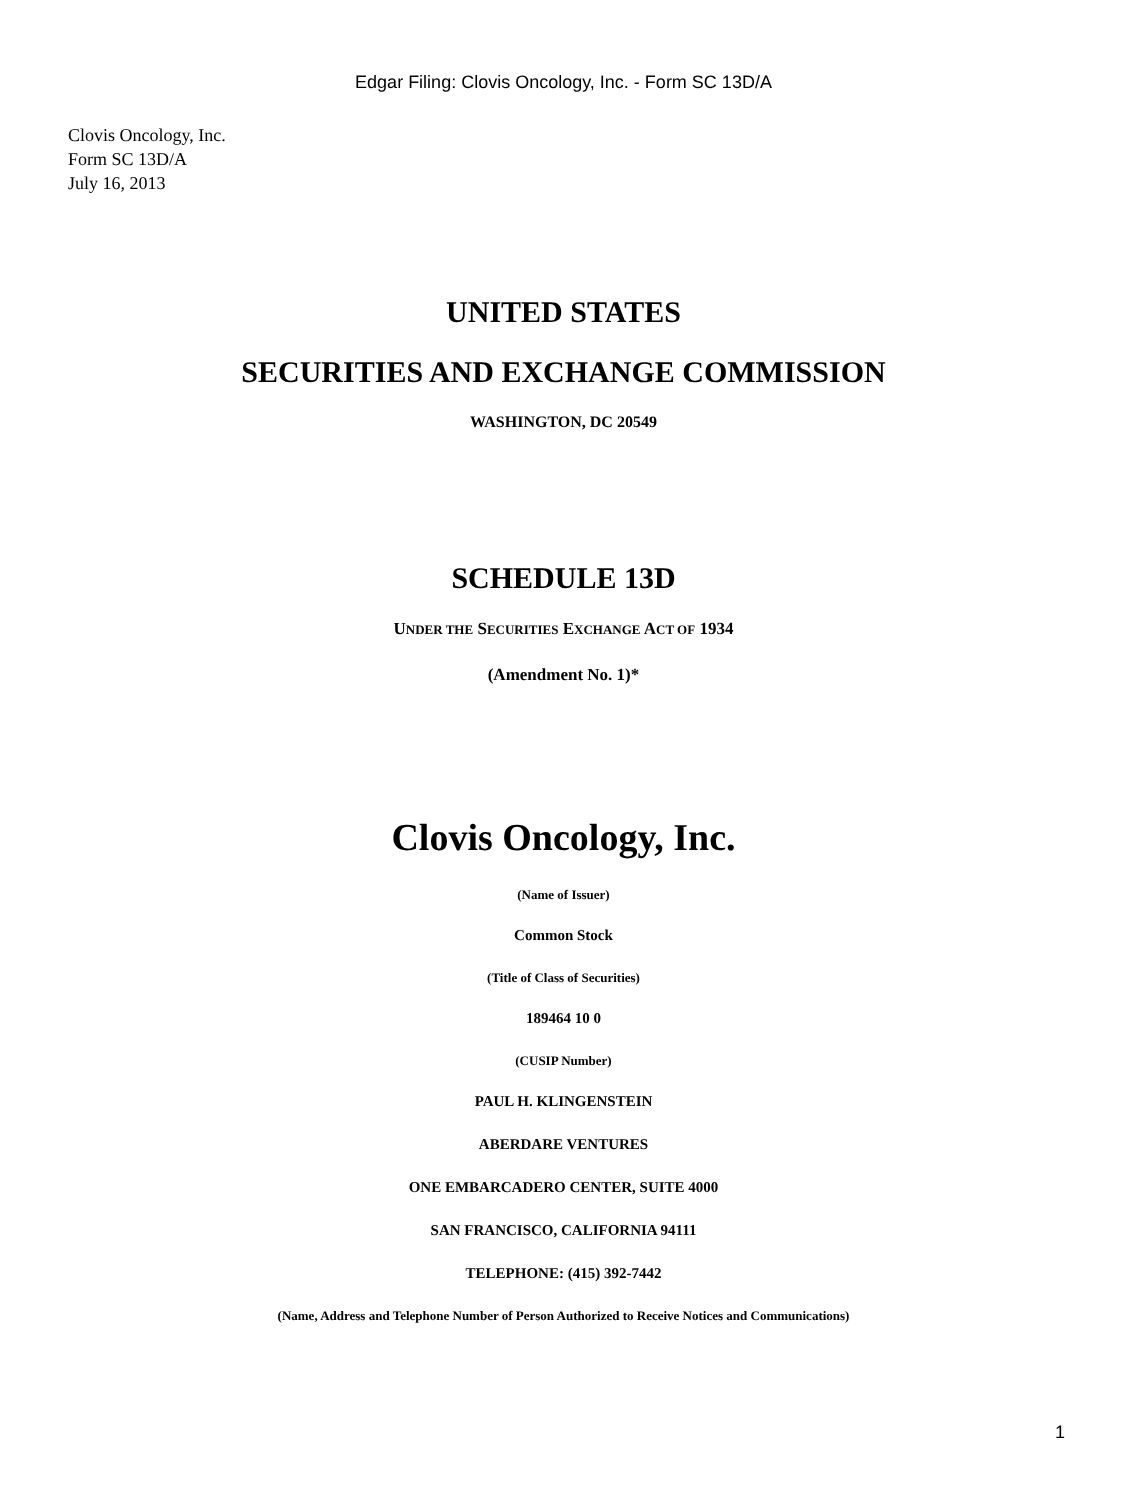Edgar Filing: Clovis Oncology, Inc. - Form SC 13D/A
Clovis Oncology, Inc.
Form SC 13D/A
July 16, 2013
UNITED STATES
SECURITIES AND EXCHANGE COMMISSION
WASHINGTON, DC 20549
SCHEDULE 13D
UNDER THE SECURITIES EXCHANGE ACT OF 1934
(Amendment No. 1)*
Clovis Oncology, Inc.
(Name of Issuer)
Common Stock
(Title of Class of Securities)
189464 10 0
(CUSIP Number)
PAUL H. KLINGENSTEIN
ABERDARE VENTURES
ONE EMBARCADERO CENTER, SUITE 4000
SAN FRANCISCO, CALIFORNIA 94111
TELEPHONE: (415) 392-7442
(Name, Address and Telephone Number of Person Authorized to Receive Notices and Communications)
1